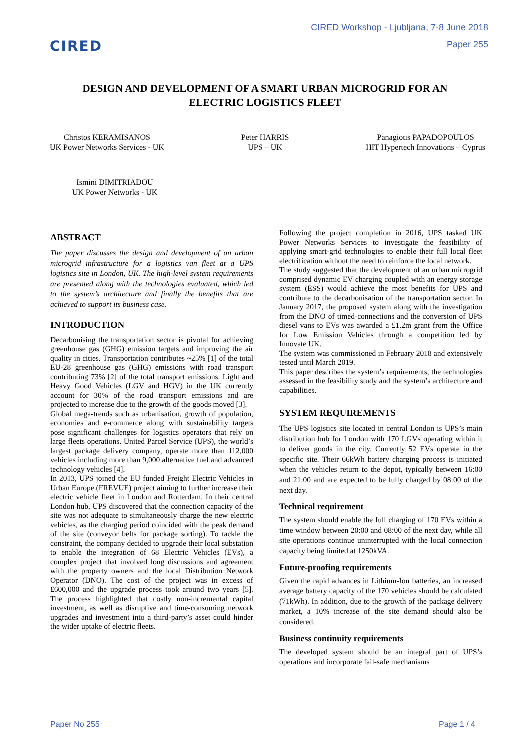CIRED
CIRED Workshop - Ljubljana, 7-8 June 2018
Paper 255
DESIGN AND DEVELOPMENT OF A SMART URBAN MICROGRID FOR AN
ELECTRIC LOGISTICS FLEET
Christos KERAMISANOS
UK Power Networks Services - UK
Peter HARRIS
UPS – UK
Panagiotis PAPADOPOULOS
HIT Hypertech Innovations – Cyprus
Ismini DIMITRIADOU
UK Power Networks - UK
ABSTRACT
The paper discusses the design and development of an urban microgrid infrastructure for a logistics van fleet at a UPS logistics site in London, UK. The high-level system requirements are presented along with the technologies evaluated, which led to the system’s architecture and finally the benefits that are achieved to support its business case.
INTRODUCTION
Decarbonising the transportation sector is pivotal for achieving greenhouse gas (GHG) emission targets and improving the air quality in cities. Transportation contributes ~25% [1] of the total EU-28 greenhouse gas (GHG) emissions with road transport contributing 73% [2] of the total transport emissions. Light and Heavy Good Vehicles (LGV and HGV) in the UK currently account for 30% of the road transport emissions and are projected to increase due to the growth of the goods moved [3].
Global mega-trends such as urbanisation, growth of population, economies and e-commerce along with sustainability targets pose significant challenges for logistics operators that rely on large fleets operations. United Parcel Service (UPS), the world’s largest package delivery company, operate more than 112,000 vehicles including more than 9,000 alternative fuel and advanced technology vehicles [4].
In 2013, UPS joined the EU funded Freight Electric Vehicles in Urban Europe (FREVUE) project aiming to further increase their electric vehicle fleet in London and Rotterdam. In their central London hub, UPS discovered that the connection capacity of the site was not adequate to simultaneously charge the new electric vehicles, as the charging period coincided with the peak demand of the site (conveyor belts for package sorting). To tackle the constraint, the company decided to upgrade their local substation to enable the integration of 68 Electric Vehicles (EVs), a complex project that involved long discussions and agreement with the property owners and the local Distribution Network Operator (DNO). The cost of the project was in excess of £600,000 and the upgrade process took around two years [5]. The process highlighted that costly non-incremental capital investment, as well as disruptive and time-consuming network upgrades and investment into a third-party’s asset could hinder the wider uptake of electric fleets.
Following the project completion in 2016, UPS tasked UK Power Networks Services to investigate the feasibility of applying smart-grid technologies to enable their full local fleet electrification without the need to reinforce the local network.
The study suggested that the development of an urban microgrid comprised dynamic EV charging coupled with an energy storage system (ESS) would achieve the most benefits for UPS and contribute to the decarbonisation of the transportation sector. In January 2017, the proposed system along with the investigation from the DNO of timed-connections and the conversion of UPS diesel vans to EVs was awarded a £1.2m grant from the Office for Low Emission Vehicles through a competition led by Innovate UK.
The system was commissioned in February 2018 and extensively tested until March 2019.
This paper describes the system’s requirements, the technologies assessed in the feasibility study and the system’s architecture and capabilities.
SYSTEM REQUIREMENTS
The UPS logistics site located in central London is UPS’s main distribution hub for London with 170 LGVs operating within it to deliver goods in the city. Currently 52 EVs operate in the specific site. Their 66kWh battery charging process is initiated when the vehicles return to the depot, typically between 16:00 and 21:00 and are expected to be fully charged by 08:00 of the next day.
Technical requirement
The system should enable the full charging of 170 EVs within a time window between 20:00 and 08:00 of the next day, while all site operations continue uninterrupted with the local connection capacity being limited at 1250kVA.
Future-proofing requirements
Given the rapid advances in Lithium-Ion batteries, an increased average battery capacity of the 170 vehicles should be calculated (71kWh). In addition, due to the growth of the package delivery market, a 10% increase of the site demand should also be considered.
Business continuity requirements
The developed system should be an integral part of UPS’s operations and incorporate fail-safe mechanisms
Paper No 255 Page 1 / 4